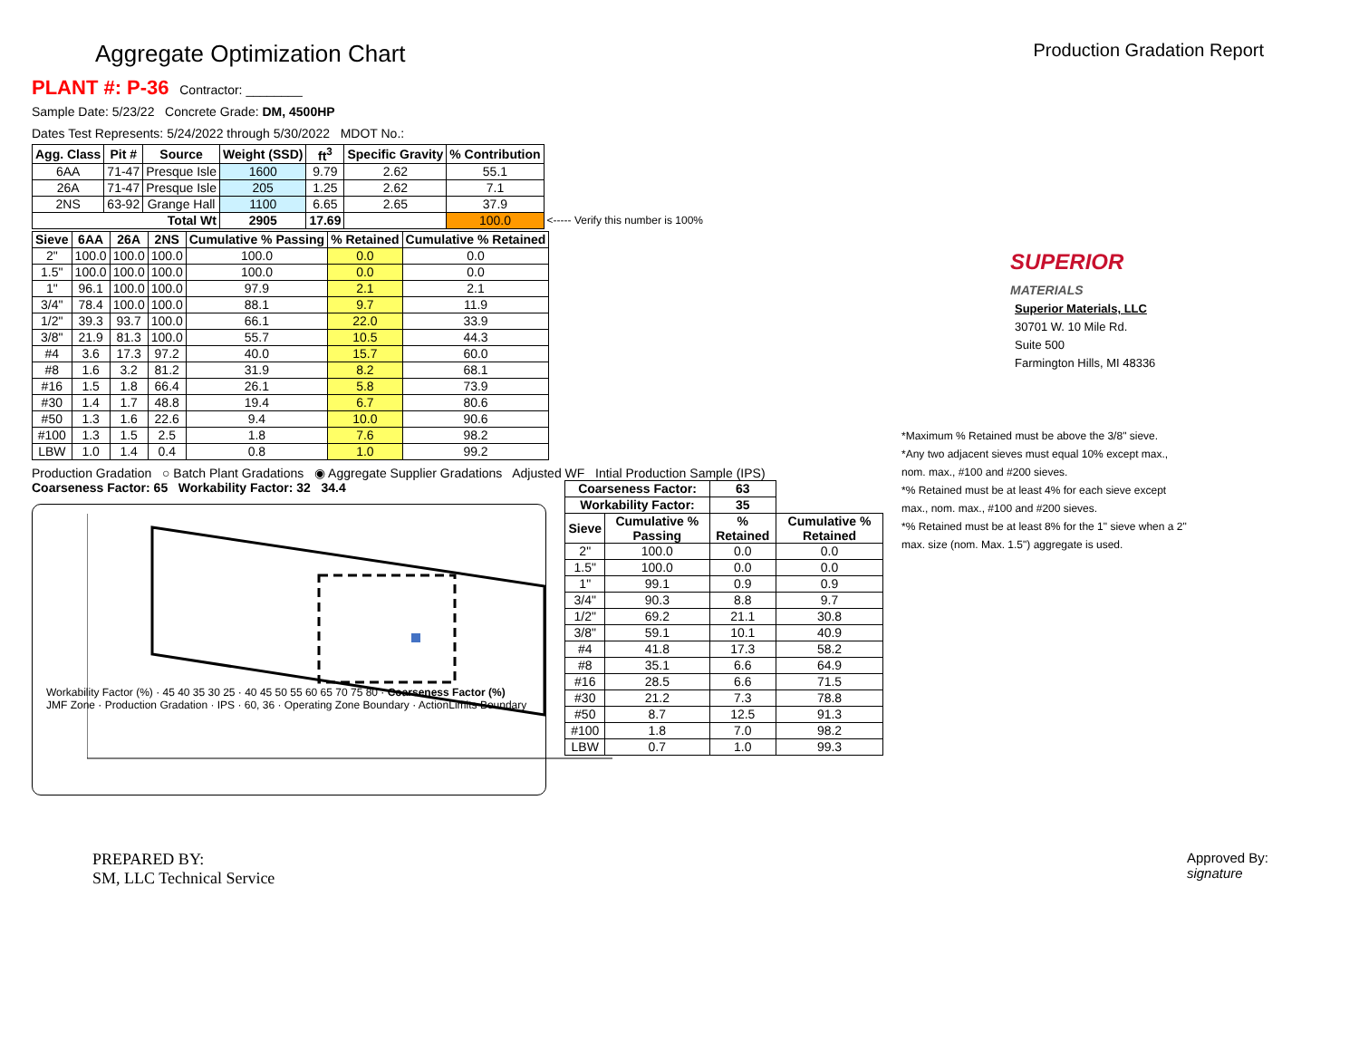Aggregate Optimization Chart
Production Gradation Report
PLANT #: P-36 Contractor: ________
Sample Date: 5/23/22 Concrete Grade: DM, 4500HP
Dates Test Represents: 5/24/2022 through 5/30/2022 MDOT No.:
| Agg. Class | Pit # | Source | Weight (SSD) | ft<sup>3</sup> | Specific Gravity | % Contribution | |
| --- | --- | --- | --- | --- | --- | --- | --- |
| 6AA | 71-47 | Presque Isle | 1600 | 9.79 | 2.62 | 55.1 | |
| 26A | 71-47 | Presque Isle | 205 | 1.25 | 2.62 | 7.1 | |
| 2NS | 63-92 | Grange Hall | 1100 | 6.65 | 2.65 | 37.9 | |
| Total Wt | | | 2905 | 17.69 | | 100.0 | <----- Verify this number is 100% |
| Sieve | 6AA | 26A | 2NS | Cumulative % Passing | % Retained | Cumulative % Retained |
| --- | --- | --- | --- | --- | --- | --- |
| 2" | 100.0 | 100.0 | 100.0 | 100.0 | 0.0 | 0.0 |
| 1.5" | 100.0 | 100.0 | 100.0 | 100.0 | 0.0 | 0.0 |
| 1" | 96.1 | 100.0 | 100.0 | 97.9 | 2.1 | 2.1 |
| 3/4" | 78.4 | 100.0 | 100.0 | 88.1 | 9.7 | 11.9 |
| 1/2" | 39.3 | 93.7 | 100.0 | 66.1 | 22.0 | 33.9 |
| 3/8" | 21.9 | 81.3 | 100.0 | 55.7 | 10.5 | 44.3 |
| #4 | 3.6 | 17.3 | 97.2 | 40.0 | 15.7 | 60.0 |
| #8 | 1.6 | 3.2 | 81.2 | 31.9 | 8.2 | 68.1 |
| #16 | 1.5 | 1.8 | 66.4 | 26.1 | 5.8 | 73.9 |
| #30 | 1.4 | 1.7 | 48.8 | 19.4 | 6.7 | 80.6 |
| #50 | 1.3 | 1.6 | 22.6 | 9.4 | 10.0 | 90.6 |
| #100 | 1.3 | 1.5 | 2.5 | 1.8 | 7.6 | 98.2 |
| LBW | 1.0 | 1.4 | 0.4 | 0.8 | 1.0 | 99.2 |
Production Gradation ○ Batch Plant Gradations ◉ Aggregate Supplier Gradations Adjusted WF Intial Production Sample (IPS)
Coarseness Factor: 65 Workability Factor: 32 34.4
Workability Factor (%) · 45 40 35 30 25 · 40 45 50 55 60 65 70 75 80 · Coarseness Factor (%)
JMF Zone · Production Gradation · IPS · 60, 36 · Operating Zone Boundary · ActionLimits Boundary
| Coarseness Factor: | | 63 | |
| --- | --- | --- | --- |
| Workability Factor: | | 35 | |
| Sieve | Cumulative % Passing | % Retained | Cumulative % Retained |
| 2" | 100.0 | 0.0 | 0.0 |
| 1.5" | 100.0 | 0.0 | 0.0 |
| 1" | 99.1 | 0.9 | 0.9 |
| 3/4" | 90.3 | 8.8 | 9.7 |
| 1/2" | 69.2 | 21.1 | 30.8 |
| 3/8" | 59.1 | 10.1 | 40.9 |
| #4 | 41.8 | 17.3 | 58.2 |
| #8 | 35.1 | 6.6 | 64.9 |
| #16 | 28.5 | 6.6 | 71.5 |
| #30 | 21.2 | 7.3 | 78.8 |
| #50 | 8.7 | 12.5 | 91.3 |
| #100 | 1.8 | 7.0 | 98.2 |
| LBW | 0.7 | 1.0 | 99.3 |
SUPERIOR
MATERIALS
Superior Materials, LLC
30701 W. 10 Mile Rd.
Suite 500
Farmington Hills, MI 48336
*Maximum % Retained must be above the 3/8" sieve.
*Any two adjacent sieves must equal 10% except max., nom. max., #100 and #200 sieves.
*% Retained must be at least 4% for each sieve except max., nom. max., #100 and #200 sieves.
*% Retained must be at least 8% for the 1" sieve when a 2" max. size (nom. Max. 1.5") aggregate is used.
PREPARED BY:
SM, LLC Technical Service
Approved By:
signature